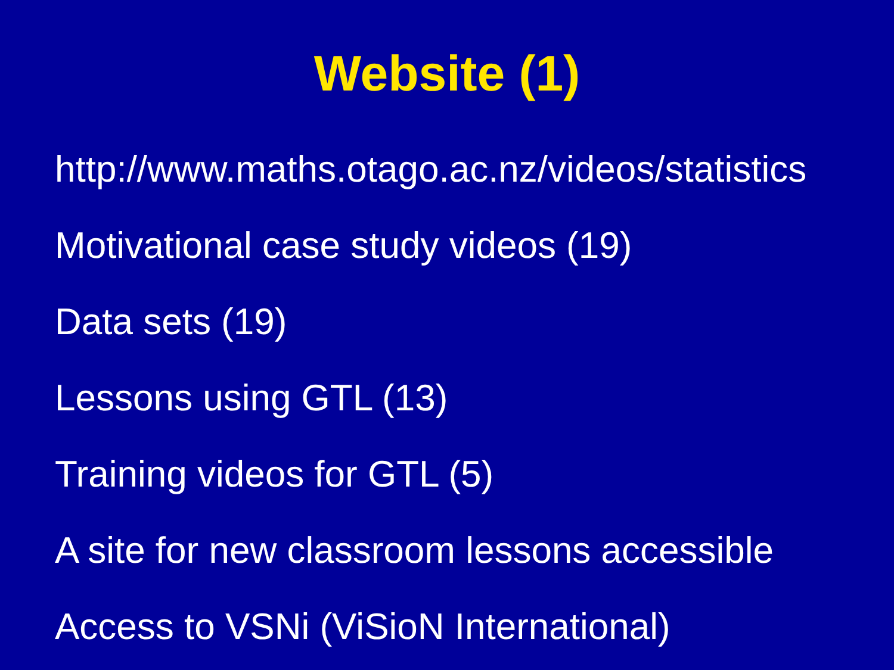Website (1)
http://www.maths.otago.ac.nz/videos/statistics
Motivational case study videos (19)
Data sets (19)
Lessons using GTL (13)
Training videos for GTL (5)
A site for new classroom lessons accessible
Access to VSNi (ViSioN International)